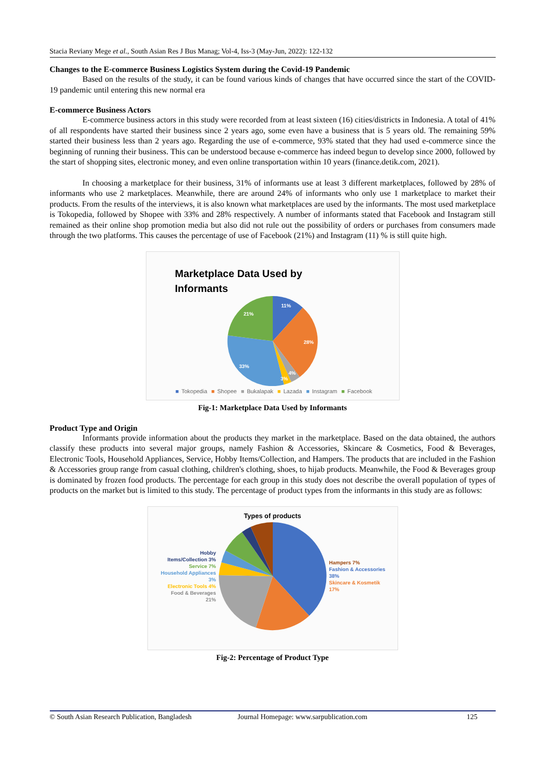Stacia Reviany Mege et al., South Asian Res J Bus Manag; Vol-4, Iss-3 (May-Jun, 2022): 122-132
Changes to the E-commerce Business Logistics System during the Covid-19 Pandemic
Based on the results of the study, it can be found various kinds of changes that have occurred since the start of the COVID-19 pandemic until entering this new normal era
E-commerce Business Actors
E-commerce business actors in this study were recorded from at least sixteen (16) cities/districts in Indonesia. A total of 41% of all respondents have started their business since 2 years ago, some even have a business that is 5 years old. The remaining 59% started their business less than 2 years ago. Regarding the use of e-commerce, 93% stated that they had used e-commerce since the beginning of running their business. This can be understood because e-commerce has indeed begun to develop since 2000, followed by the start of shopping sites, electronic money, and even online transportation within 10 years (finance.detik.com, 2021).
In choosing a marketplace for their business, 31% of informants use at least 3 different marketplaces, followed by 28% of informants who use 2 marketplaces. Meanwhile, there are around 24% of informants who only use 1 marketplace to market their products. From the results of the interviews, it is also known what marketplaces are used by the informants. The most used marketplace is Tokopedia, followed by Shopee with 33% and 28% respectively. A number of informants stated that Facebook and Instagram still remained as their online shop promotion media but also did not rule out the possibility of orders or purchases from consumers made through the two platforms. This causes the percentage of use of Facebook (21%) and Instagram (11) % is still quite high.
Marketplace Data Used by
Informants
11%
28%
33%
21%
4%
3%
■ Tokopedia ■ Shopee ■ Bukalapak ■ Lazada ■ Instagram ■ Facebook
Fig-1: Marketplace Data Used by Informants
Product Type and Origin
Informants provide information about the products they market in the marketplace. Based on the data obtained, the authors classify these products into several major groups, namely Fashion & Accessories, Skincare & Cosmetics, Food & Beverages, Electronic Tools, Household Appliances, Service, Hobby Items/Collection, and Hampers. The products that are included in the Fashion & Accessories group range from casual clothing, children's clothing, shoes, to hijab products. Meanwhile, the Food & Beverages group is dominated by frozen food products. The percentage for each group in this study does not describe the overall population of types of products on the market but is limited to this study. The percentage of product types from the informants in this study are as follows:
Types of products
Hobby Items/Collection 3%
Service 7%
Household Appliances 3%
Electronic Tools 4%
Food & Beverages 21%
Hampers 7%
Fashion & Accessories 38%
Skincare & Kosmetik 17%
Fig-2: Percentage of Product Type
© South Asian Research Publication, Bangladesh Journal Homepage: www.sarpublication.com 125